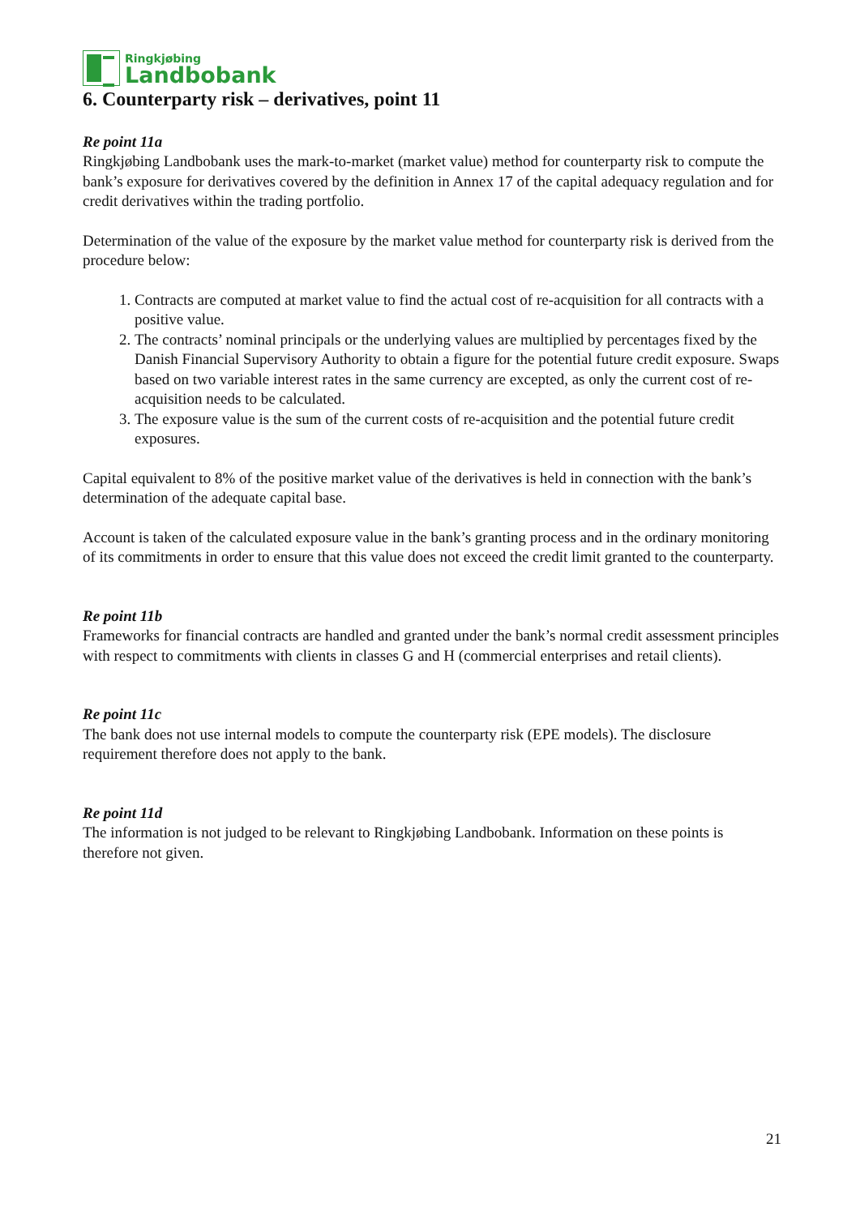Ringkjøbing
Landbobank
6. Counterparty risk – derivatives, point 11
Re point 11a
Ringkjøbing Landbobank uses the mark-to-market (market value) method for counterparty risk to compute the bank’s exposure for derivatives covered by the definition in Annex 17 of the capital adequacy regulation and for credit derivatives within the trading portfolio.
Determination of the value of the exposure by the market value method for counterparty risk is derived from the procedure below:
1. Contracts are computed at market value to find the actual cost of re-acquisition for all contracts with a positive value.
2. The contracts’ nominal principals or the underlying values are multiplied by percentages fixed by the Danish Financial Supervisory Authority to obtain a figure for the potential future credit exposure. Swaps based on two variable interest rates in the same currency are excepted, as only the current cost of re-acquisition needs to be calculated.
3. The exposure value is the sum of the current costs of re-acquisition and the potential future credit exposures.
Capital equivalent to 8% of the positive market value of the derivatives is held in connection with the bank’s determination of the adequate capital base.
Account is taken of the calculated exposure value in the bank’s granting process and in the ordinary monitoring of its commitments in order to ensure that this value does not exceed the credit limit granted to the counterparty.
Re point 11b
Frameworks for financial contracts are handled and granted under the bank’s normal credit assessment principles with respect to commitments with clients in classes G and H (commercial enterprises and retail clients).
Re point 11c
The bank does not use internal models to compute the counterparty risk (EPE models). The disclosure requirement therefore does not apply to the bank.
Re point 11d
The information is not judged to be relevant to Ringkjøbing Landbobank. Information on these points is therefore not given.
21